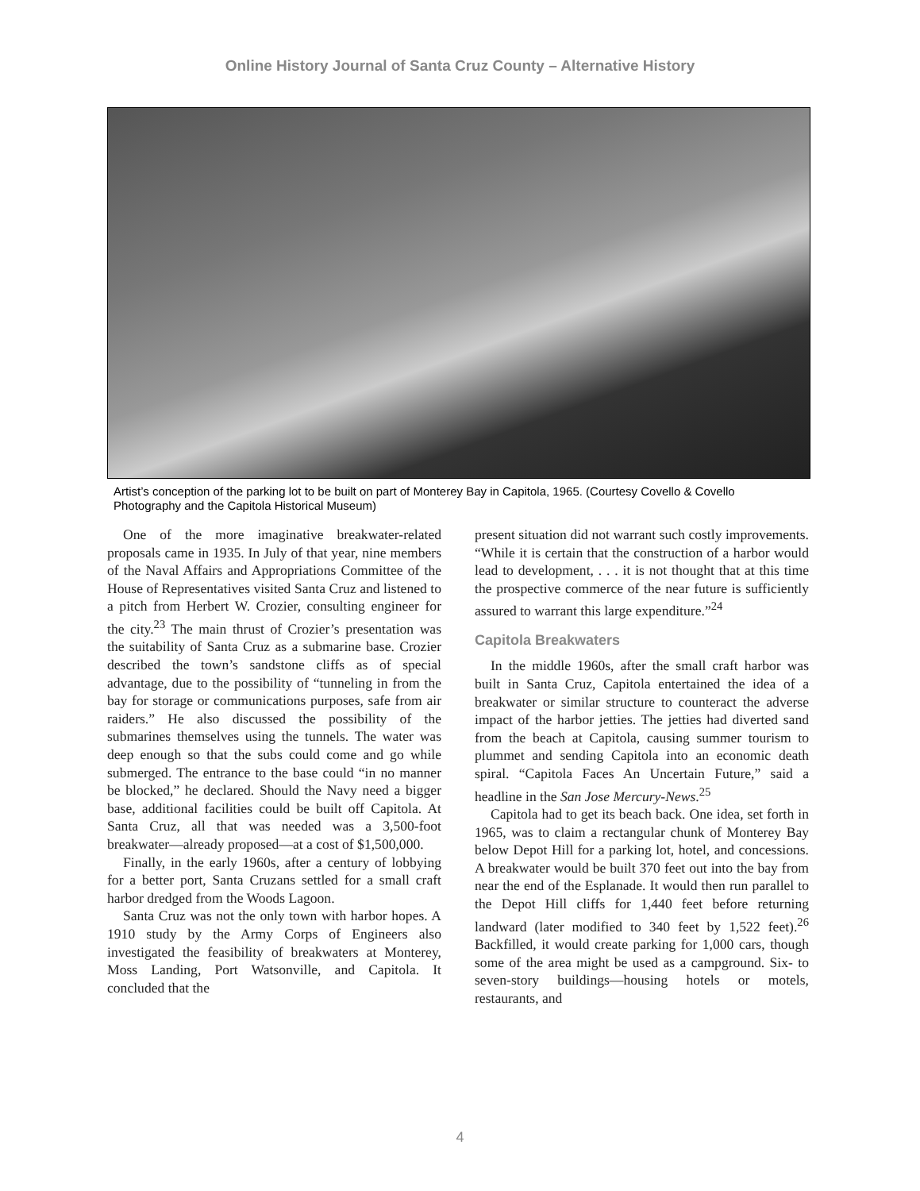Online History Journal of Santa Cruz County – Alternative History
Artist’s conception of the parking lot to be built on part of Monterey Bay in Capitola, 1965. (Courtesy Covello & Covello Photography and the Capitola Historical Museum)
One of the more imaginative breakwater-related proposals came in 1935. In July of that year, nine members of the Naval Affairs and Appropriations Committee of the House of Representatives visited Santa Cruz and listened to a pitch from Herbert W. Crozier, consulting engineer for the city.<sup>23</sup> The main thrust of Crozier’s presentation was the suitability of Santa Cruz as a submarine base. Crozier described the town’s sandstone cliffs as of special advantage, due to the possibility of “tunneling in from the bay for storage or communications purposes, safe from air raiders.” He also discussed the possibility of the submarines themselves using the tunnels. The water was deep enough so that the subs could come and go while submerged. The entrance to the base could “in no manner be blocked,” he declared. Should the Navy need a bigger base, additional facilities could be built off Capitola. At Santa Cruz, all that was needed was a 3,500-foot breakwater—already proposed—at a cost of $1,500,000.
Finally, in the early 1960s, after a century of lobbying for a better port, Santa Cruzans settled for a small craft harbor dredged from the Woods Lagoon.
Santa Cruz was not the only town with harbor hopes. A 1910 study by the Army Corps of Engineers also investigated the feasibility of breakwaters at Monterey, Moss Landing, Port Watsonville, and Capitola. It concluded that the
present situation did not warrant such costly improvements. “While it is certain that the construction of a harbor would lead to development, . . . it is not thought that at this time the prospective commerce of the near future is sufficiently assured to warrant this large expenditure.”<sup>24</sup>
Capitola Breakwaters
In the middle 1960s, after the small craft harbor was built in Santa Cruz, Capitola entertained the idea of a breakwater or similar structure to counteract the adverse impact of the harbor jetties. The jetties had diverted sand from the beach at Capitola, causing summer tourism to plummet and sending Capitola into an economic death spiral. “Capitola Faces An Uncertain Future,” said a headline in the San Jose Mercury-News.<sup>25</sup>
Capitola had to get its beach back. One idea, set forth in 1965, was to claim a rectangular chunk of Monterey Bay below Depot Hill for a parking lot, hotel, and concessions. A breakwater would be built 370 feet out into the bay from near the end of the Esplanade. It would then run parallel to the Depot Hill cliffs for 1,440 feet before returning landward (later modified to 340 feet by 1,522 feet).<sup>26</sup> Backfilled, it would create parking for 1,000 cars, though some of the area might be used as a campground. Six- to seven-story buildings—housing hotels or motels, restaurants, and
4